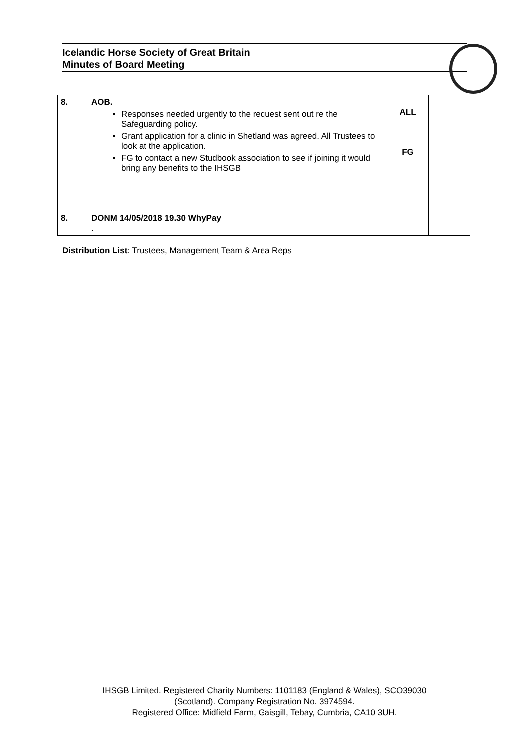Icelandic Horse Society of Great Britain
Minutes of Board Meeting
| 8. | AOB. Responses needed urgently to the request sent out re the Safeguarding policy. Grant application for a clinic in Shetland was agreed. All Trustees to look at the application. FG to contact a new Studbook association to see if joining it would bring any benefits to the IHSGB | ALL FG | |
| 8. | DONM 14/05/2018 19.30 WhyPay . | | |
Distribution List: Trustees, Management Team & Area Reps
IHSGB Limited. Registered Charity Numbers: 1101183 (England & Wales), SCO39030
(Scotland). Company Registration No. 3974594.
Registered Office: Midfield Farm, Gaisgill, Tebay, Cumbria, CA10 3UH.